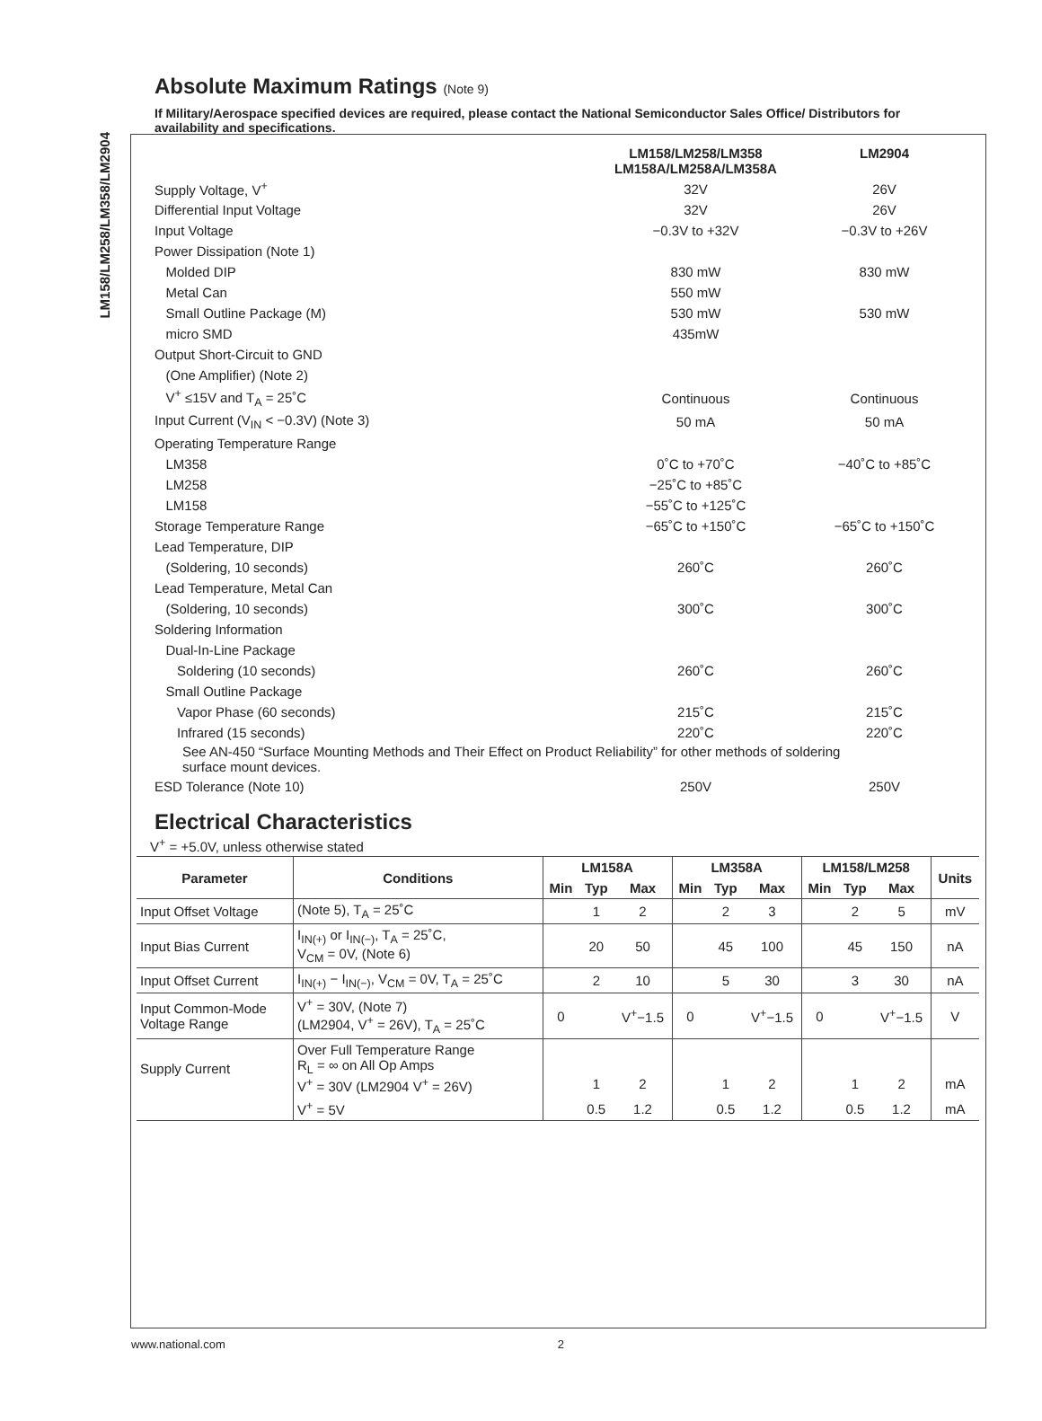LM158/LM258/LM358/LM2904
Absolute Maximum Ratings (Note 9)
If Military/Aerospace specified devices are required, please contact the National Semiconductor Sales Office/ Distributors for availability and specifications.
| | LM158/LM258/LM358 LM158A/LM258A/LM358A | LM2904 |
| Supply Voltage, V<sup>+</sup> | 32V | 26V |
| Differential Input Voltage | 32V | 26V |
| Input Voltage | −0.3V to +32V | −0.3V to +26V |
| Power Dissipation (Note 1) | | |
| Molded DIP | 830 mW | 830 mW |
| Metal Can | 550 mW | |
| Small Outline Package (M) | 530 mW | 530 mW |
| micro SMD | 435mW | |
| Output Short-Circuit to GND | | |
| (One Amplifier) (Note 2) | | |
| V<sup>+</sup> ≤15V and T<sub>A</sub> = 25˚C | Continuous | Continuous |
| Input Current (V<sub>IN</sub> < −0.3V) (Note 3) | 50 mA | 50 mA |
| Operating Temperature Range | | |
| LM358 | 0˚C to +70˚C | −40˚C to +85˚C |
| LM258 | −25˚C to +85˚C | |
| LM158 | −55˚C to +125˚C | |
| Storage Temperature Range | −65˚C to +150˚C | −65˚C to +150˚C |
| Lead Temperature, DIP | | |
| (Soldering, 10 seconds) | 260˚C | 260˚C |
| Lead Temperature, Metal Can | | |
| (Soldering, 10 seconds) | 300˚C | 300˚C |
| Soldering Information | | |
| Dual-In-Line Package | | |
| Soldering (10 seconds) | 260˚C | 260˚C |
| Small Outline Package | | |
| Vapor Phase (60 seconds) | 215˚C | 215˚C |
| Infrared (15 seconds) | 220˚C | 220˚C |
| See AN-450 “Surface Mounting Methods and Their Effect on Product Reliability” for other methods of soldering surface mount devices. | | |
| ESD Tolerance (Note 10) | 250V | 250V |
Electrical Characteristics
V<sup>+</sup> = +5.0V, unless otherwise stated
| Parameter | Conditions | LM158A | | | LM358A | | | LM158/LM258 | | | Units |
| --- | --- | --- | --- | --- | --- | --- | --- | --- | --- | --- | --- |
| | | Min | Typ | Max | Min | Typ | Max | Min | Typ | Max | |
| Input Offset Voltage | (Note 5), T<sub>A</sub> = 25˚C | | 1 | 2 | | 2 | 3 | | 2 | 5 | mV |
| Input Bias Current | I<sub>IN(+)</sub> or I<sub>IN(−)</sub>, T<sub>A</sub> = 25˚C, V<sub>CM</sub> = 0V, (Note 6) | | 20 | 50 | | 45 | 100 | | 45 | 150 | nA |
| Input Offset Current | I<sub>IN(+)</sub> − I<sub>IN(−)</sub>, V<sub>CM</sub> = 0V, T<sub>A</sub> = 25˚C | | 2 | 10 | | 5 | 30 | | 3 | 30 | nA |
| Input Common-Mode Voltage Range | V<sup>+</sup> = 30V, (Note 7) (LM2904, V<sup>+</sup> = 26V), T<sub>A</sub> = 25˚C | 0 | | V<sup>+</sup>−1.5 | 0 | | V<sup>+</sup>−1.5 | 0 | | V<sup>+</sup>−1.5 | V |
| Supply Current | Over Full Temperature Range R<sub>L</sub> = ∞ on All Op Amps V<sup>+</sup> = 30V (LM2904 V<sup>+</sup> = 26V) | | 1 | 2 | | 1 | 2 | | 1 | 2 | mA |
| | V<sup>+</sup> = 5V | | 0.5 | 1.2 | | 0.5 | 1.2 | | 0.5 | 1.2 | mA |
www.national.com 2